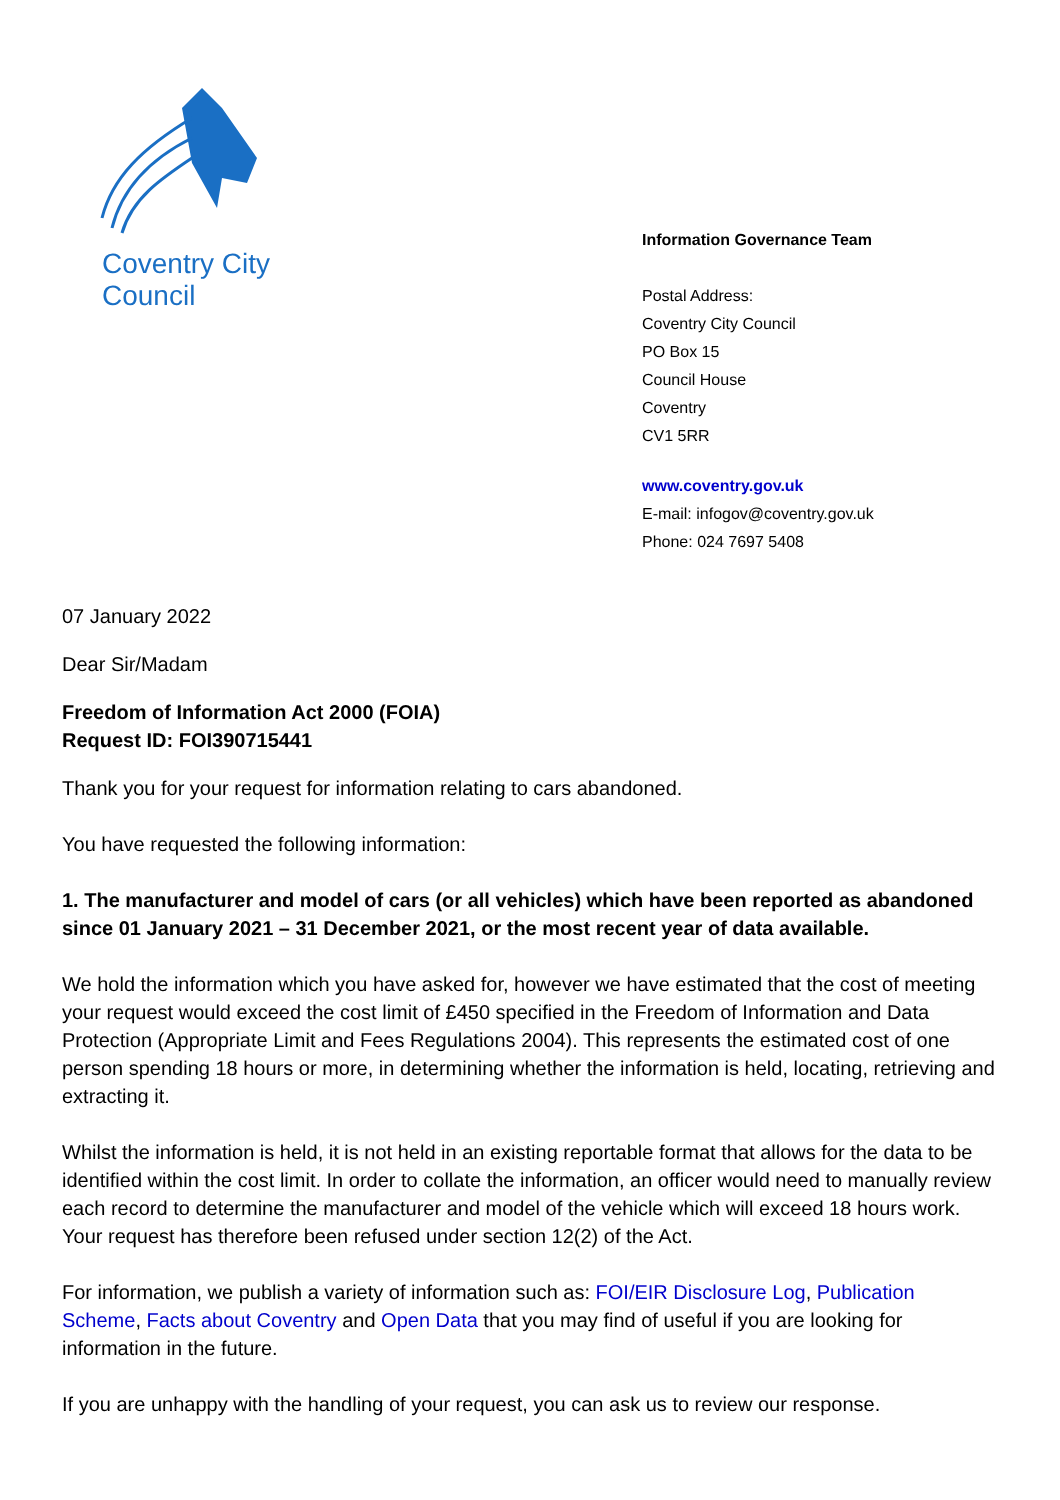Coventry City Council
Information Governance Team
Postal Address:
Coventry City Council
PO Box 15
Council House
Coventry
CV1 5RR
www.coventry.gov.uk
E-mail: infogov@coventry.gov.uk
Phone: 024 7697 5408
07 January 2022
Dear Sir/Madam
Freedom of Information Act 2000 (FOIA)
Request ID: FOI390715441
Thank you for your request for information relating to cars abandoned.
You have requested the following information:
1. The manufacturer and model of cars (or all vehicles) which have been reported as abandoned since 01 January 2021 – 31 December 2021, or the most recent year of data available.
We hold the information which you have asked for, however we have estimated that the cost of meeting your request would exceed the cost limit of £450 specified in the Freedom of Information and Data Protection (Appropriate Limit and Fees Regulations 2004). This represents the estimated cost of one person spending 18 hours or more, in determining whether the information is held, locating, retrieving and extracting it.
Whilst the information is held, it is not held in an existing reportable format that allows for the data to be identified within the cost limit. In order to collate the information, an officer would need to manually review each record to determine the manufacturer and model of the vehicle which will exceed 18 hours work. Your request has therefore been refused under section 12(2) of the Act.
For information, we publish a variety of information such as: FOI/EIR Disclosure Log, Publication Scheme, Facts about Coventry and Open Data that you may find of useful if you are looking for information in the future.
If you are unhappy with the handling of your request, you can ask us to review our response.